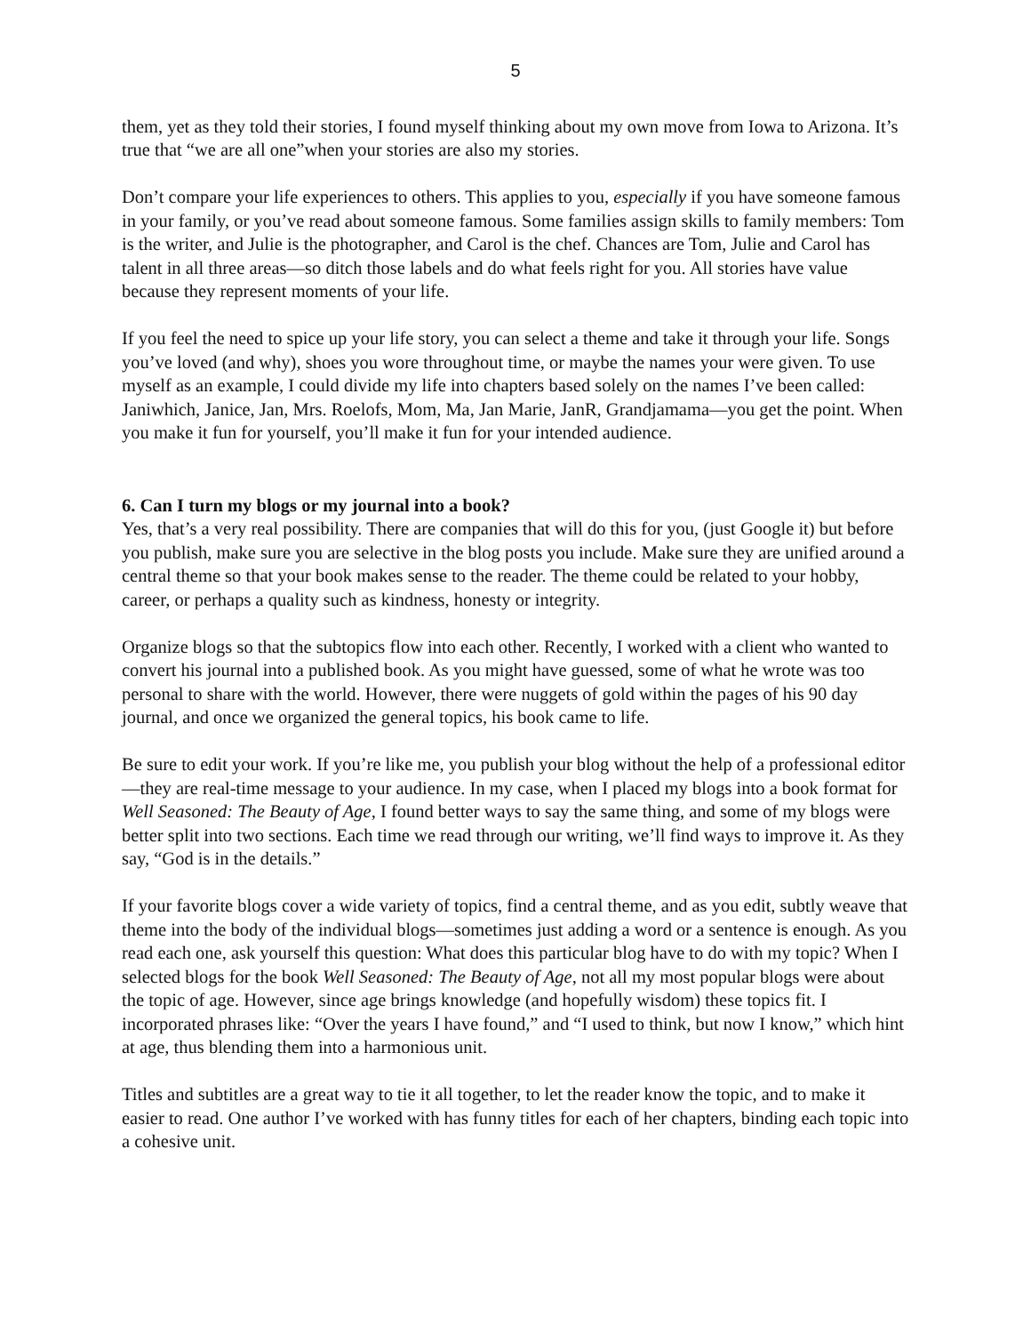5
them, yet as they told their stories, I found myself thinking about my own move from Iowa to Arizona. It’s true that “we are all one”when your stories are also my stories.
Don’t compare your life experiences to others. This applies to you, especially if you have someone famous in your family, or you’ve read about someone famous. Some families assign skills to family members: Tom is the writer, and Julie is the photographer, and Carol is the chef. Chances are Tom, Julie and Carol has talent in all three areas—so ditch those labels and do what feels right for you. All stories have value because they represent moments of your life.
If you feel the need to spice up your life story, you can select a theme and take it through your life. Songs you’ve loved (and why), shoes you wore throughout time, or maybe the names your were given. To use myself as an example, I could divide my life into chapters based solely on the names I’ve been called: Janiwhich, Janice, Jan, Mrs. Roelofs, Mom, Ma, Jan Marie, JanR, Grandjamama—you get the point. When you make it fun for yourself, you’ll make it fun for your intended audience.
6. Can I turn my blogs or my journal into a book?
Yes, that’s a very real possibility. There are companies that will do this for you, (just Google it) but before you publish, make sure you are selective in the blog posts you include. Make sure they are unified around a central theme so that your book makes sense to the reader. The theme could be related to your hobby, career, or perhaps a quality such as kindness, honesty or integrity.
Organize blogs so that the subtopics flow into each other. Recently, I worked with a client who wanted to convert his journal into a published book. As you might have guessed, some of what he wrote was too personal to share with the world. However, there were nuggets of gold within the pages of his 90 day journal, and once we organized the general topics, his book came to life.
Be sure to edit your work. If you’re like me, you publish your blog without the help of a professional editor—they are real-time message to your audience. In my case, when I placed my blogs into a book format for Well Seasoned: The Beauty of Age, I found better ways to say the same thing, and some of my blogs were better split into two sections. Each time we read through our writing, we’ll find ways to improve it. As they say, “God is in the details.”
If your favorite blogs cover a wide variety of topics, find a central theme, and as you edit, subtly weave that theme into the body of the individual blogs—sometimes just adding a word or a sentence is enough. As you read each one, ask yourself this question: What does this particular blog have to do with my topic? When I selected blogs for the book Well Seasoned: The Beauty of Age, not all my most popular blogs were about the topic of age. However, since age brings knowledge (and hopefully wisdom) these topics fit. I incorporated phrases like: “Over the years I have found,” and “I used to think, but now I know,” which hint at age, thus blending them into a harmonious unit.
Titles and subtitles are a great way to tie it all together, to let the reader know the topic, and to make it easier to read. One author I’ve worked with has funny titles for each of her chapters, binding each topic into a cohesive unit.